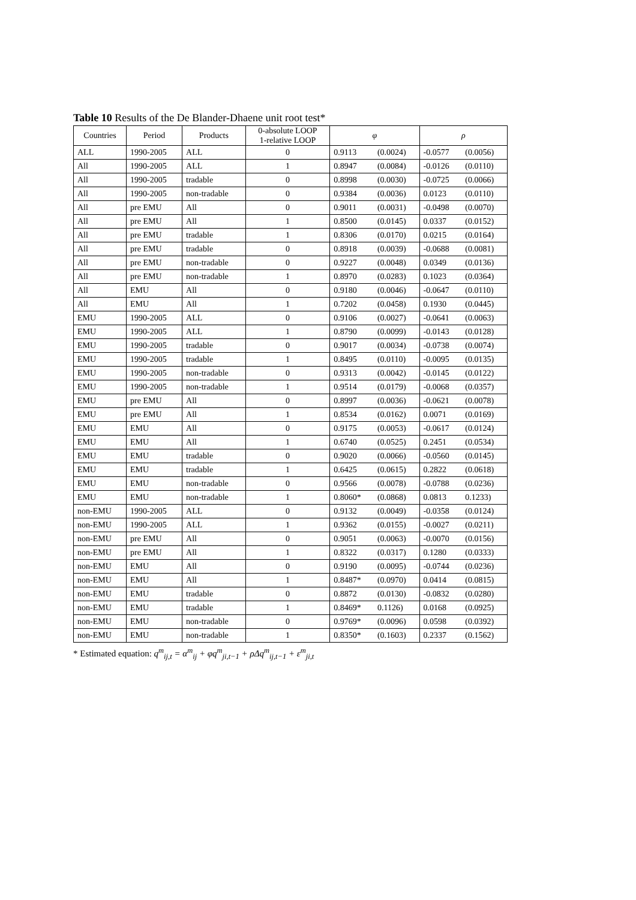Table 10 Results of the De Blander-Dhaene unit root test*
| Countries | Period | Products | 0-absolute LOOP 1-relative LOOP | φ | | ρ | |
| --- | --- | --- | --- | --- | --- | --- | --- |
| ALL | 1990-2005 | ALL | 0 | 0.9113 | (0.0024) | -0.0577 | (0.0056) |
| All | 1990-2005 | ALL | 1 | 0.8947 | (0.0084) | -0.0126 | (0.0110) |
| All | 1990-2005 | tradable | 0 | 0.8998 | (0.0030) | -0.0725 | (0.0066) |
| All | 1990-2005 | non-tradable | 0 | 0.9384 | (0.0036) | 0.0123 | (0.0110) |
| All | pre EMU | All | 0 | 0.9011 | (0.0031) | -0.0498 | (0.0070) |
| All | pre EMU | All | 1 | 0.8500 | (0.0145) | 0.0337 | (0.0152) |
| All | pre EMU | tradable | 1 | 0.8306 | (0.0170) | 0.0215 | (0.0164) |
| All | pre EMU | tradable | 0 | 0.8918 | (0.0039) | -0.0688 | (0.0081) |
| All | pre EMU | non-tradable | 0 | 0.9227 | (0.0048) | 0.0349 | (0.0136) |
| All | pre EMU | non-tradable | 1 | 0.8970 | (0.0283) | 0.1023 | (0.0364) |
| All | EMU | All | 0 | 0.9180 | (0.0046) | -0.0647 | (0.0110) |
| All | EMU | All | 1 | 0.7202 | (0.0458) | 0.1930 | (0.0445) |
| EMU | 1990-2005 | ALL | 0 | 0.9106 | (0.0027) | -0.0641 | (0.0063) |
| EMU | 1990-2005 | ALL | 1 | 0.8790 | (0.0099) | -0.0143 | (0.0128) |
| EMU | 1990-2005 | tradable | 0 | 0.9017 | (0.0034) | -0.0738 | (0.0074) |
| EMU | 1990-2005 | tradable | 1 | 0.8495 | (0.0110) | -0.0095 | (0.0135) |
| EMU | 1990-2005 | non-tradable | 0 | 0.9313 | (0.0042) | -0.0145 | (0.0122) |
| EMU | 1990-2005 | non-tradable | 1 | 0.9514 | (0.0179) | -0.0068 | (0.0357) |
| EMU | pre EMU | All | 0 | 0.8997 | (0.0036) | -0.0621 | (0.0078) |
| EMU | pre EMU | All | 1 | 0.8534 | (0.0162) | 0.0071 | (0.0169) |
| EMU | EMU | All | 0 | 0.9175 | (0.0053) | -0.0617 | (0.0124) |
| EMU | EMU | All | 1 | 0.6740 | (0.0525) | 0.2451 | (0.0534) |
| EMU | EMU | tradable | 0 | 0.9020 | (0.0066) | -0.0560 | (0.0145) |
| EMU | EMU | tradable | 1 | 0.6425 | (0.0615) | 0.2822 | (0.0618) |
| EMU | EMU | non-tradable | 0 | 0.9566 | (0.0078) | -0.0788 | (0.0236) |
| EMU | EMU | non-tradable | 1 | 0.8060* | (0.0868) | 0.0813 | 0.1233) |
| non-EMU | 1990-2005 | ALL | 0 | 0.9132 | (0.0049) | -0.0358 | (0.0124) |
| non-EMU | 1990-2005 | ALL | 1 | 0.9362 | (0.0155) | -0.0027 | (0.0211) |
| non-EMU | pre EMU | All | 0 | 0.9051 | (0.0063) | -0.0070 | (0.0156) |
| non-EMU | pre EMU | All | 1 | 0.8322 | (0.0317) | 0.1280 | (0.0333) |
| non-EMU | EMU | All | 0 | 0.9190 | (0.0095) | -0.0744 | (0.0236) |
| non-EMU | EMU | All | 1 | 0.8487* | (0.0970) | 0.0414 | (0.0815) |
| non-EMU | EMU | tradable | 0 | 0.8872 | (0.0130) | -0.0832 | (0.0280) |
| non-EMU | EMU | tradable | 1 | 0.8469* | 0.1126) | 0.0168 | (0.0925) |
| non-EMU | EMU | non-tradable | 0 | 0.9769* | (0.0096) | 0.0598 | (0.0392) |
| non-EMU | EMU | non-tradable | 1 | 0.8350* | (0.1603) | 0.2337 | (0.1562) |
* Estimated equation: q<sup>m</sup><sub>ij,t</sub> = α<sup>m</sup><sub>ij</sub> + φq<sup>m</sup><sub>ji,t−1</sub> + ρΔq<sup>m</sup><sub>ij,t−1</sub> + ε<sup>m</sup><sub>ji,t</sub>